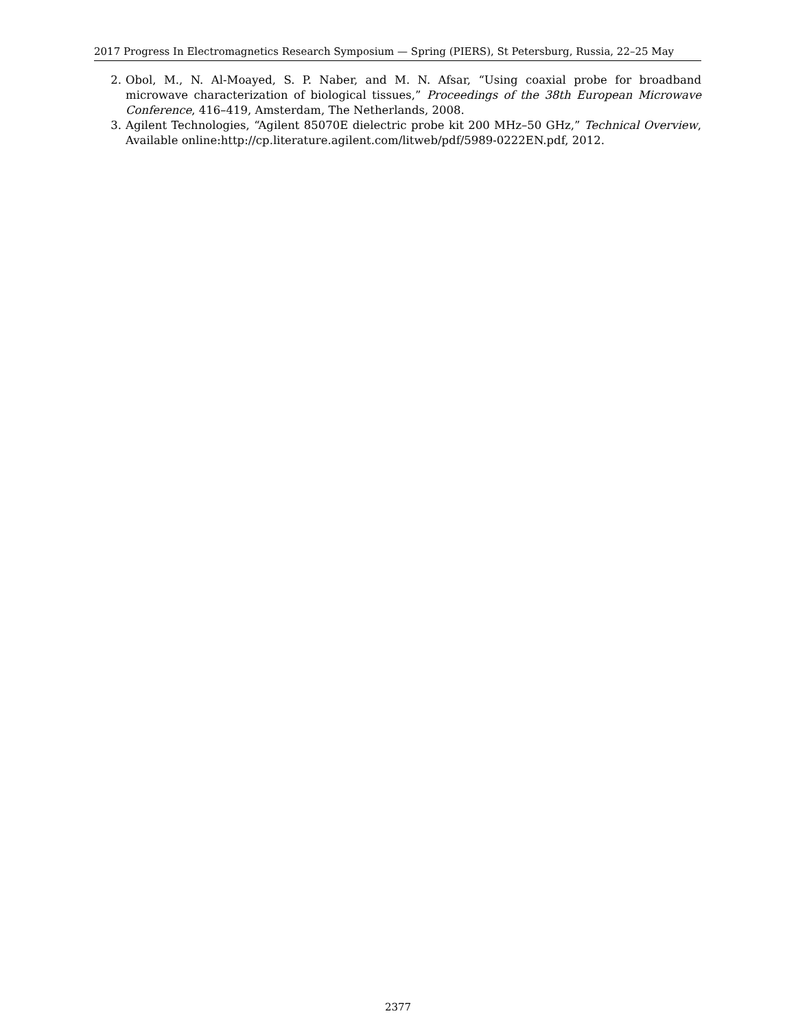2017 Progress In Electromagnetics Research Symposium — Spring (PIERS), St Petersburg, Russia, 22–25 May
2. Obol, M., N. Al-Moayed, S. P. Naber, and M. N. Afsar, “Using coaxial probe for broadband microwave characterization of biological tissues,” Proceedings of the 38th European Microwave Conference, 416–419, Amsterdam, The Netherlands, 2008.
3. Agilent Technologies, “Agilent 85070E dielectric probe kit 200 MHz–50 GHz,” Technical Overview, Available online:http://cp.literature.agilent.com/litweb/pdf/5989-0222EN.pdf, 2012.
2377